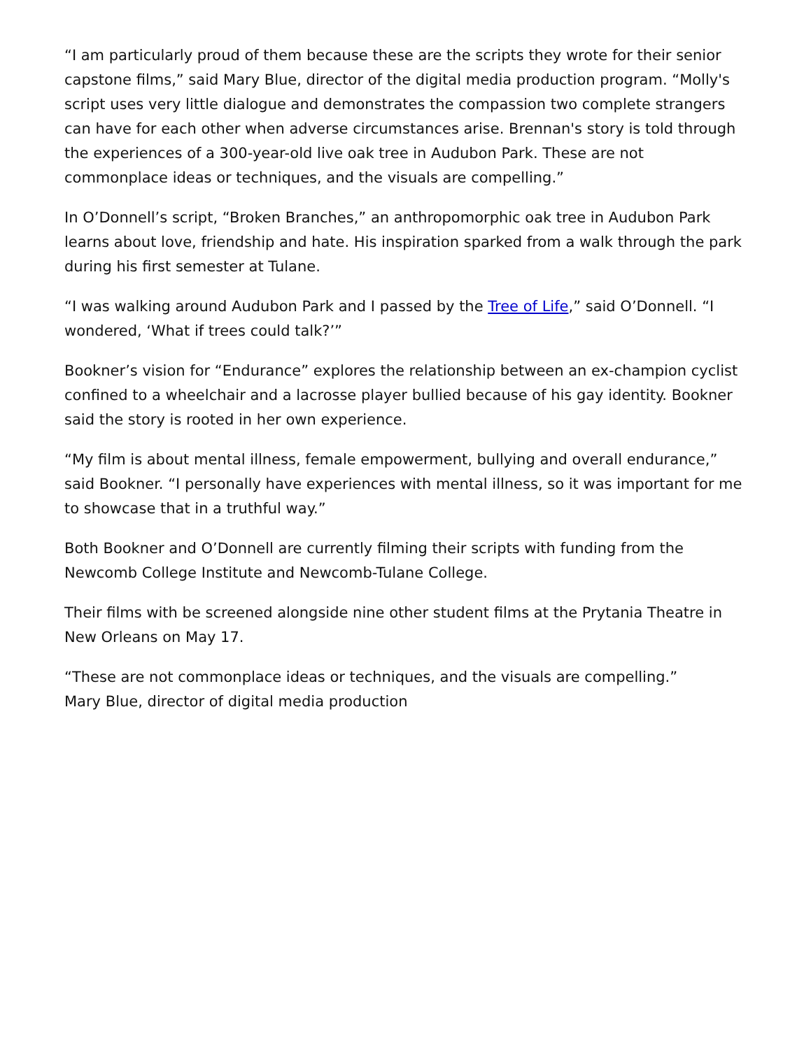“I am particularly proud of them because these are the scripts they wrote for their senior capstone films,” said Mary Blue, director of the digital media production program. “Molly's script uses very little dialogue and demonstrates the compassion two complete strangers can have for each other when adverse circumstances arise. Brennan's story is told through the experiences of a 300-year-old live oak tree in Audubon Park. These are not commonplace ideas or techniques, and the visuals are compelling.”
In O’Donnell’s script, “Broken Branches,” an anthropomorphic oak tree in Audubon Park learns about love, friendship and hate. His inspiration sparked from a walk through the park during his first semester at Tulane.
“I was walking around Audubon Park and I passed by the Tree of Life,” said O’Donnell. “I wondered, ‘What if trees could talk?’”
Bookner’s vision for “Endurance” explores the relationship between an ex-champion cyclist confined to a wheelchair and a lacrosse player bullied because of his gay identity. Bookner said the story is rooted in her own experience.
“My film is about mental illness, female empowerment, bullying and overall endurance,” said Bookner. “I personally have experiences with mental illness, so it was important for me to showcase that in a truthful way.”
Both Bookner and O’Donnell are currently filming their scripts with funding from the Newcomb College Institute and Newcomb-Tulane College.
Their films with be screened alongside nine other student films at the Prytania Theatre in New Orleans on May 17.
“These are not commonplace ideas or techniques, and the visuals are compelling.”
Mary Blue, director of digital media production